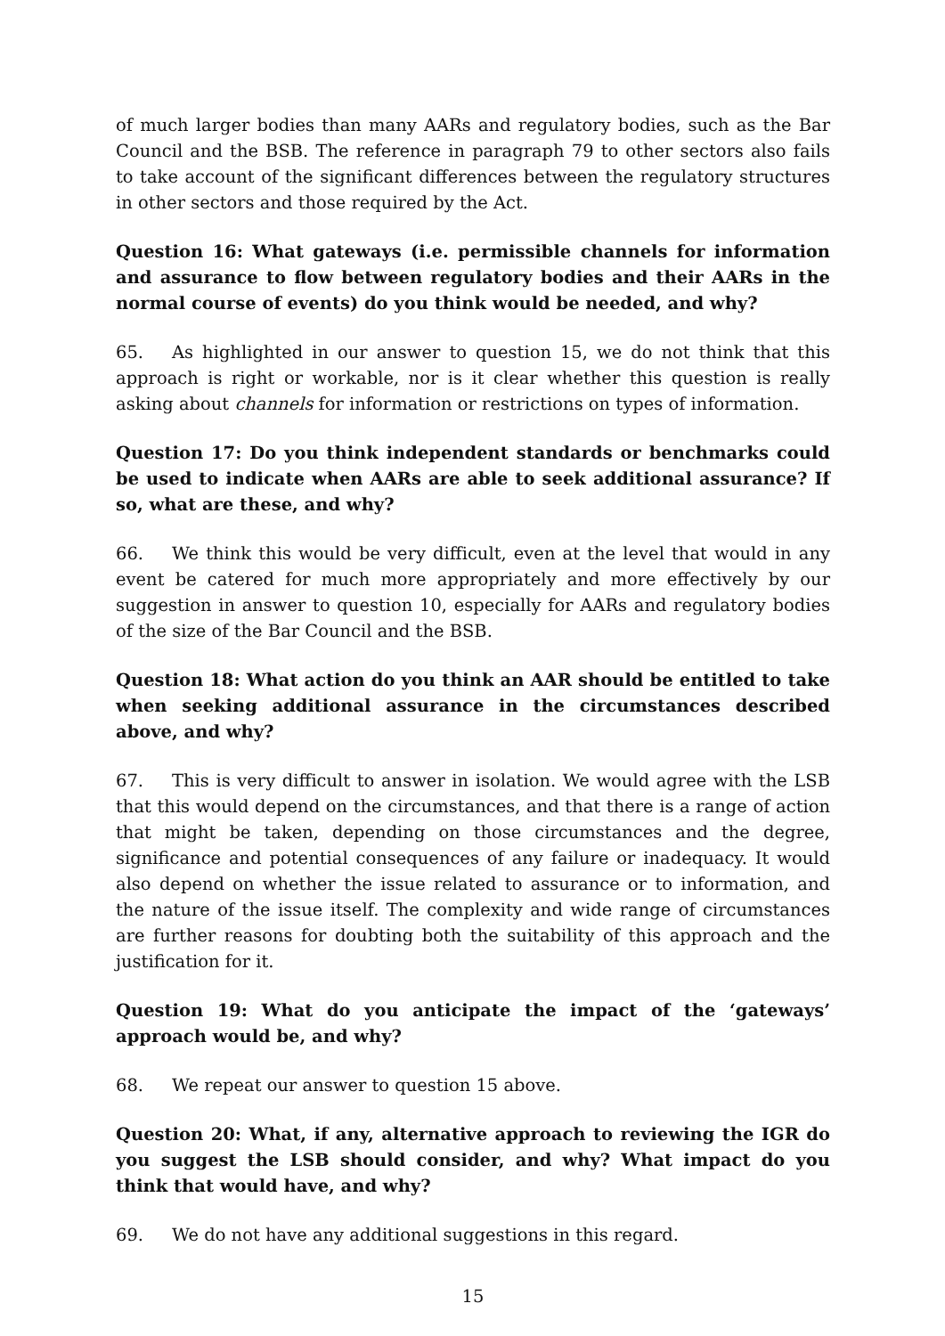of much larger bodies than many AARs and regulatory bodies, such as the Bar Council and the BSB. The reference in paragraph 79 to other sectors also fails to take account of the significant differences between the regulatory structures in other sectors and those required by the Act.
Question 16: What gateways (i.e. permissible channels for information and assurance to flow between regulatory bodies and their AARs in the normal course of events) do you think would be needed, and why?
65. As highlighted in our answer to question 15, we do not think that this approach is right or workable, nor is it clear whether this question is really asking about channels for information or restrictions on types of information.
Question 17: Do you think independent standards or benchmarks could be used to indicate when AARs are able to seek additional assurance? If so, what are these, and why?
66. We think this would be very difficult, even at the level that would in any event be catered for much more appropriately and more effectively by our suggestion in answer to question 10, especially for AARs and regulatory bodies of the size of the Bar Council and the BSB.
Question 18: What action do you think an AAR should be entitled to take when seeking additional assurance in the circumstances described above, and why?
67. This is very difficult to answer in isolation. We would agree with the LSB that this would depend on the circumstances, and that there is a range of action that might be taken, depending on those circumstances and the degree, significance and potential consequences of any failure or inadequacy. It would also depend on whether the issue related to assurance or to information, and the nature of the issue itself. The complexity and wide range of circumstances are further reasons for doubting both the suitability of this approach and the justification for it.
Question 19: What do you anticipate the impact of the ‘gateways’ approach would be, and why?
68. We repeat our answer to question 15 above.
Question 20: What, if any, alternative approach to reviewing the IGR do you suggest the LSB should consider, and why? What impact do you think that would have, and why?
69. We do not have any additional suggestions in this regard.
15